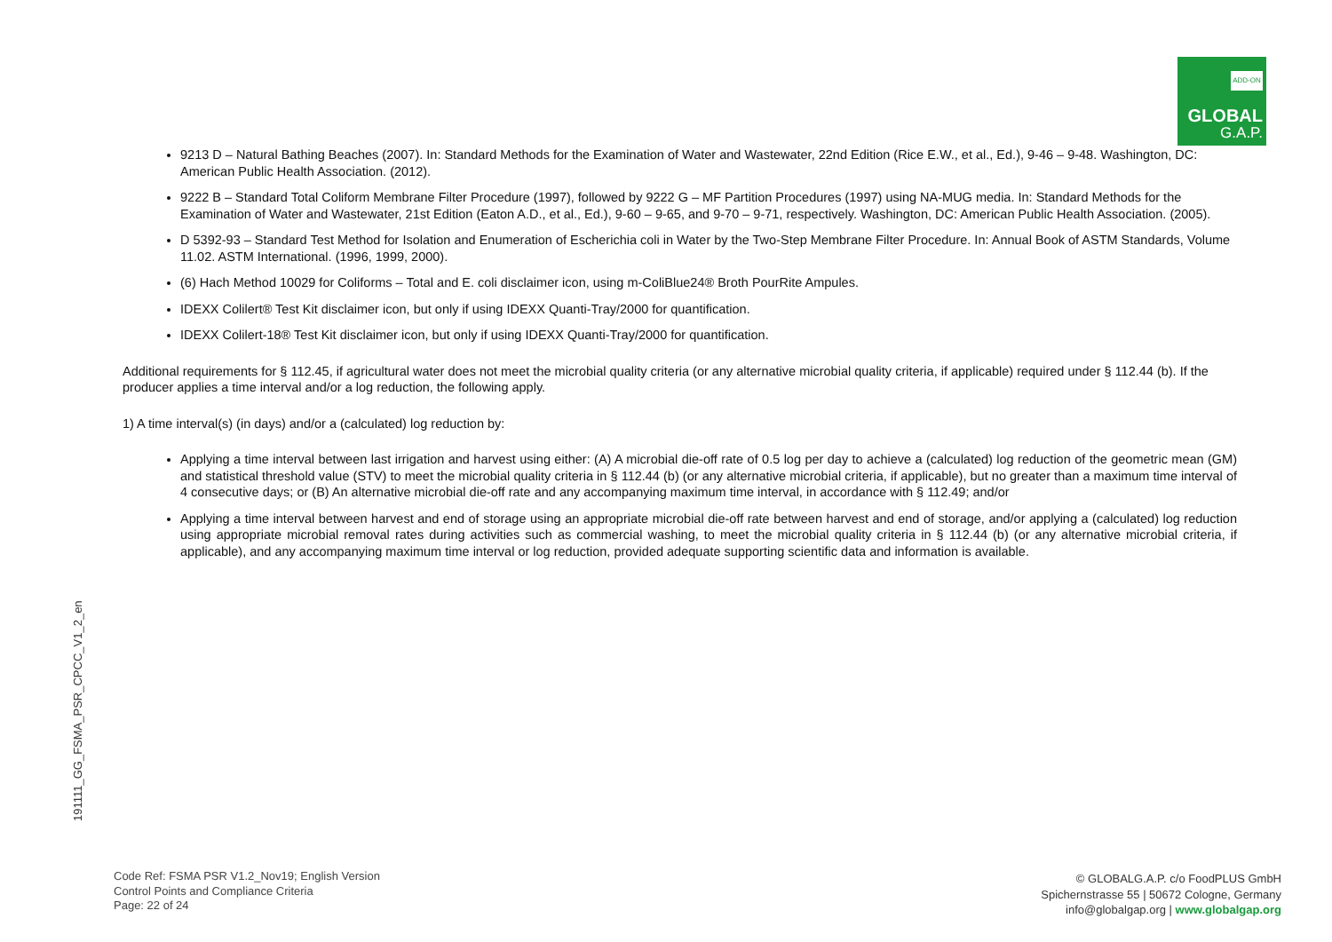ADD-ON
GLOBAL
G.A.P.
191111_GG_FSMA_PSR_CPCC_V1_2_en
9213 D – Natural Bathing Beaches (2007). In: Standard Methods for the Examination of Water and Wastewater, 22nd Edition (Rice E.W., et al., Ed.), 9-46 – 9-48. Washington, DC: American Public Health Association. (2012).
9222 B – Standard Total Coliform Membrane Filter Procedure (1997), followed by 9222 G – MF Partition Procedures (1997) using NA-MUG media. In: Standard Methods for the Examination of Water and Wastewater, 21st Edition (Eaton A.D., et al., Ed.), 9-60 – 9-65, and 9-70 – 9-71, respectively. Washington, DC: American Public Health Association. (2005).
D 5392-93 – Standard Test Method for Isolation and Enumeration of Escherichia coli in Water by the Two-Step Membrane Filter Procedure. In: Annual Book of ASTM Standards, Volume 11.02. ASTM International. (1996, 1999, 2000).
(6) Hach Method 10029 for Coliforms – Total and E. coli disclaimer icon, using m-ColiBlue24® Broth PourRite Ampules.
IDEXX Colilert® Test Kit disclaimer icon, but only if using IDEXX Quanti-Tray/2000 for quantification.
IDEXX Colilert-18® Test Kit disclaimer icon, but only if using IDEXX Quanti-Tray/2000 for quantification.
Additional requirements for § 112.45, if agricultural water does not meet the microbial quality criteria (or any alternative microbial quality criteria, if applicable) required under § 112.44 (b). If the producer applies a time interval and/or a log reduction, the following apply.
1) A time interval(s) (in days) and/or a (calculated) log reduction by:
Applying a time interval between last irrigation and harvest using either: (A) A microbial die-off rate of 0.5 log per day to achieve a (calculated) log reduction of the geometric mean (GM) and statistical threshold value (STV) to meet the microbial quality criteria in § 112.44 (b) (or any alternative microbial criteria, if applicable), but no greater than a maximum time interval of 4 consecutive days; or (B) An alternative microbial die-off rate and any accompanying maximum time interval, in accordance with § 112.49; and/or
Applying a time interval between harvest and end of storage using an appropriate microbial die-off rate between harvest and end of storage, and/or applying a (calculated) log reduction using appropriate microbial removal rates during activities such as commercial washing, to meet the microbial quality criteria in § 112.44 (b) (or any alternative microbial criteria, if applicable), and any accompanying maximum time interval or log reduction, provided adequate supporting scientific data and information is available.
Code Ref: FSMA PSR V1.2_Nov19; English Version
Control Points and Compliance Criteria
Page: 22 of 24
© GLOBALG.A.P. c/o FoodPLUS GmbH
Spichernstrasse 55 | 50672 Cologne, Germany
info@globalgap.org | www.globalgap.org